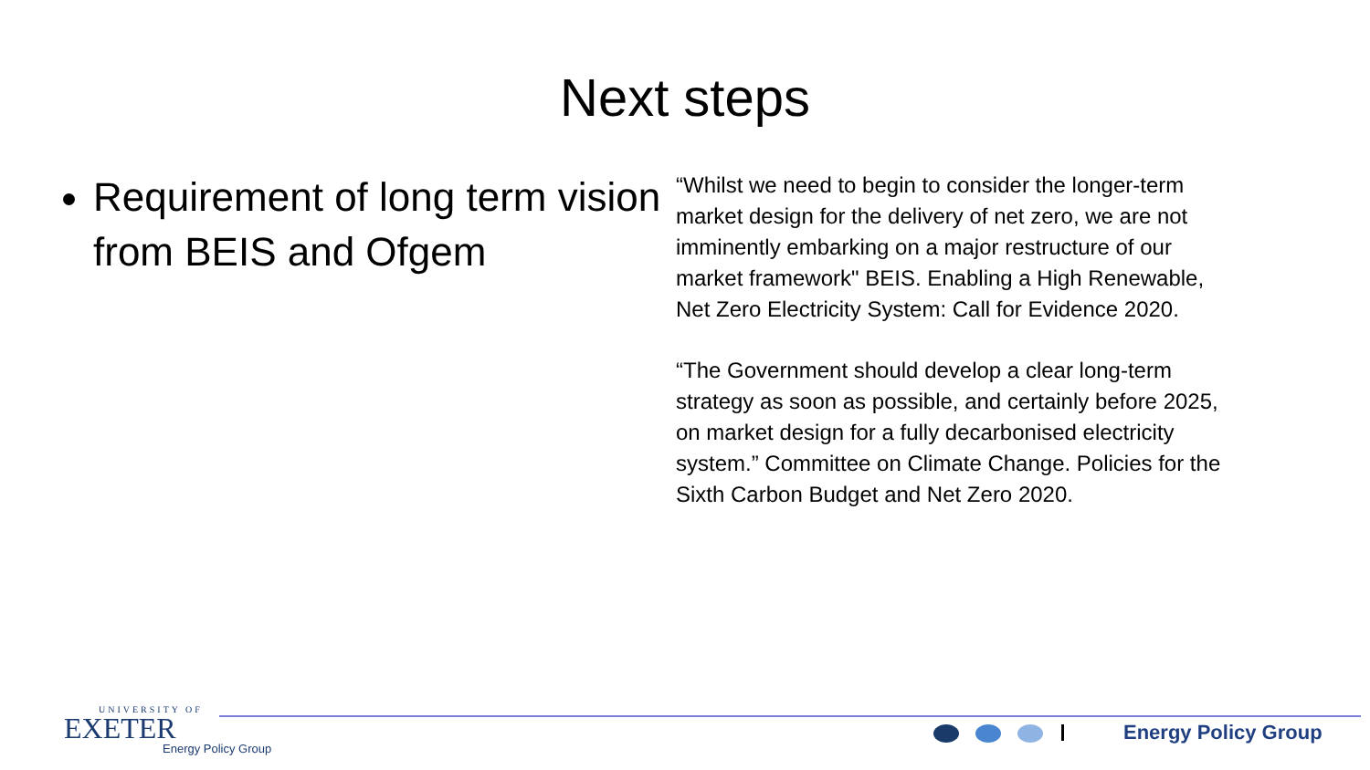Next steps
Requirement of long term vision from BEIS and Ofgem
“Whilst we need to begin to consider the longer-term market design for the delivery of net zero, we are not imminently embarking on a major restructure of our market framework" BEIS. Enabling a High Renewable, Net Zero Electricity System: Call for Evidence 2020.
“The Government should develop a clear long-term strategy as soon as possible, and certainly before 2025, on market design for a fully decarbonised electricity system.” Committee on Climate Change. Policies for the Sixth Carbon Budget and Net Zero 2020.
UNIVERSITY OF
EXETER
Energy Policy Group
Energy Policy Group